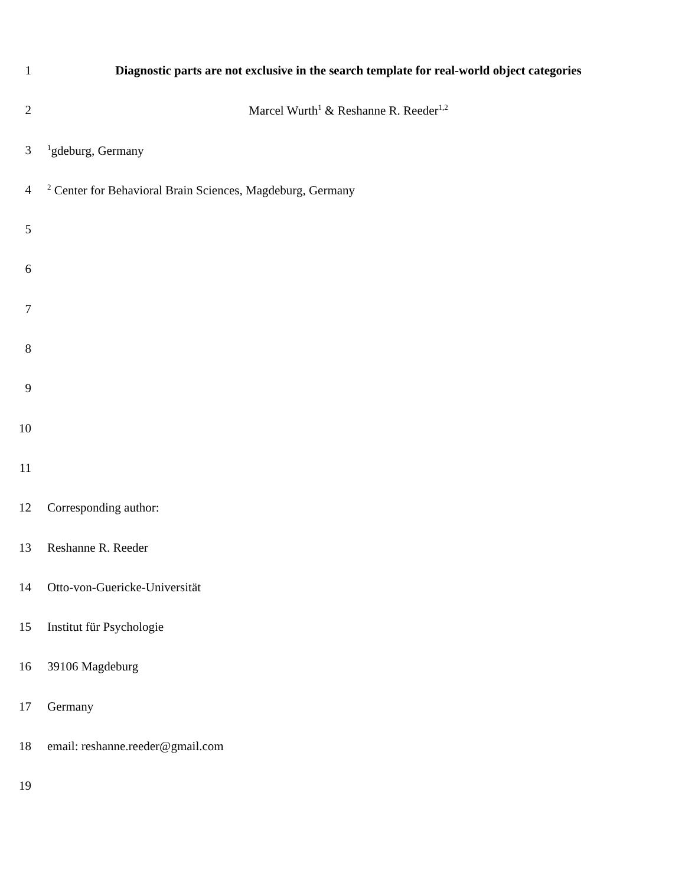1 Diagnostic parts are not exclusive in the search template for real-world object categories
2 Marcel Wurth<sup>1</sup> & Reshanne R. Reeder<sup>1,2</sup>
3
<sup>1</sup> gdeburg, Germany
4
<sup>2</sup> Center for Behavioral Brain Sciences, Magdeburg, Germany
5
6
7
8
9
10
11
12 Corresponding author:
13 Reshanne R. Reeder
14 Otto-von-Guericke-Universität
15 Institut für Psychologie
16 39106 Magdeburg
17 Germany
18 email: reshanne.reeder@gmail.com
19